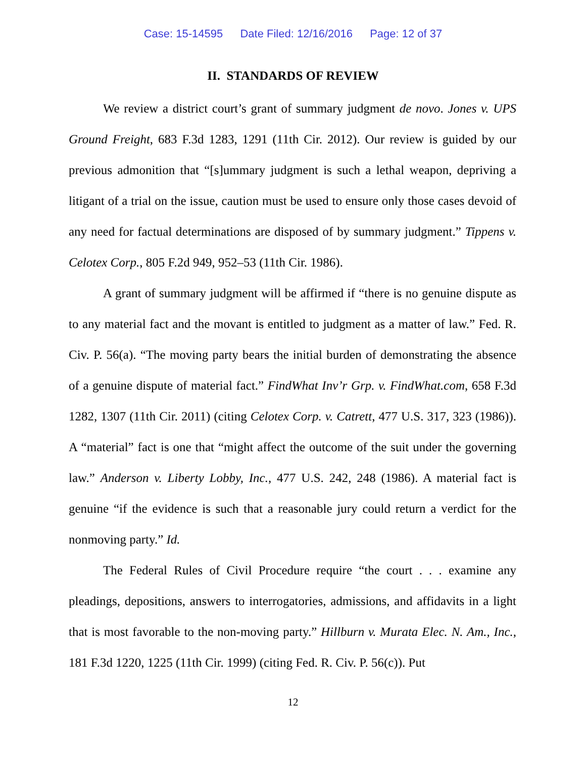Case: 15-14595 Date Filed: 12/16/2016 Page: 12 of 37
II. STANDARDS OF REVIEW
We review a district court’s grant of summary judgment de novo. Jones v. UPS Ground Freight, 683 F.3d 1283, 1291 (11th Cir. 2012). Our review is guided by our previous admonition that “[s]ummary judgment is such a lethal weapon, depriving a litigant of a trial on the issue, caution must be used to ensure only those cases devoid of any need for factual determinations are disposed of by summary judgment.” Tippens v. Celotex Corp., 805 F.2d 949, 952–53 (11th Cir. 1986).
A grant of summary judgment will be affirmed if “there is no genuine dispute as to any material fact and the movant is entitled to judgment as a matter of law.” Fed. R. Civ. P. 56(a). “The moving party bears the initial burden of demonstrating the absence of a genuine dispute of material fact.” FindWhat Inv’r Grp. v. FindWhat.com, 658 F.3d 1282, 1307 (11th Cir. 2011) (citing Celotex Corp. v. Catrett, 477 U.S. 317, 323 (1986)). A “material” fact is one that “might affect the outcome of the suit under the governing law.” Anderson v. Liberty Lobby, Inc., 477 U.S. 242, 248 (1986). A material fact is genuine “if the evidence is such that a reasonable jury could return a verdict for the nonmoving party.” Id.
The Federal Rules of Civil Procedure require “the court . . . examine any pleadings, depositions, answers to interrogatories, admissions, and affidavits in a light that is most favorable to the non-moving party.” Hillburn v. Murata Elec. N. Am., Inc., 181 F.3d 1220, 1225 (11th Cir. 1999) (citing Fed. R. Civ. P. 56(c)). Put
12